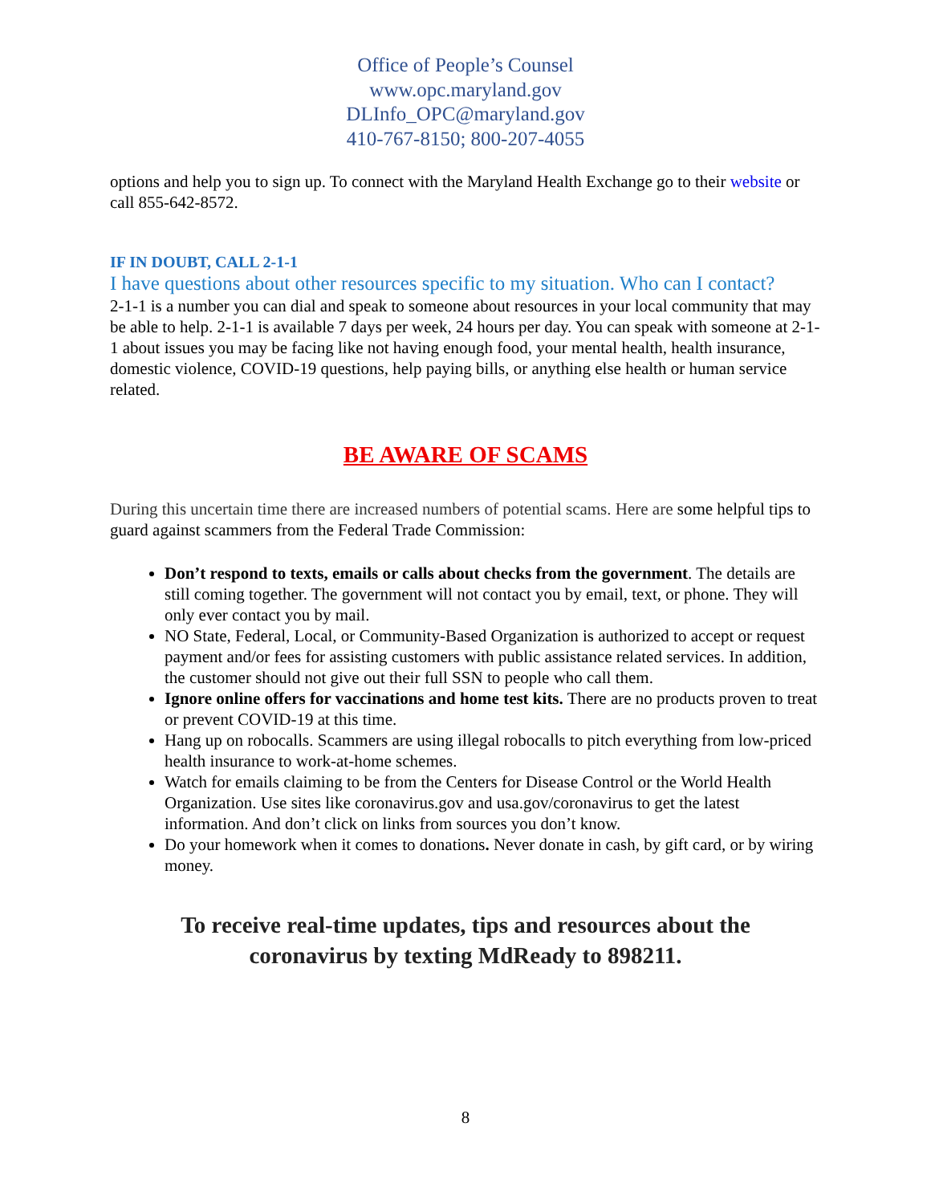Office of People’s Counsel
www.opc.maryland.gov
DLInfo_OPC@maryland.gov
410-767-8150; 800-207-4055
options and help you to sign up. To connect with the Maryland Health Exchange go to their website or call 855-642-8572.
IF IN DOUBT, CALL 2-1-1
I have questions about other resources specific to my situation. Who can I contact?
2-1-1 is a number you can dial and speak to someone about resources in your local community that may be able to help. 2-1-1 is available 7 days per week, 24 hours per day. You can speak with someone at 2-1-1 about issues you may be facing like not having enough food, your mental health, health insurance, domestic violence, COVID-19 questions, help paying bills, or anything else health or human service related.
BE AWARE OF SCAMS
During this uncertain time there are increased numbers of potential scams. Here are some helpful tips to guard against scammers from the Federal Trade Commission:
Don’t respond to texts, emails or calls about checks from the government. The details are still coming together. The government will not contact you by email, text, or phone. They will only ever contact you by mail.
NO State, Federal, Local, or Community-Based Organization is authorized to accept or request payment and/or fees for assisting customers with public assistance related services. In addition, the customer should not give out their full SSN to people who call them.
Ignore online offers for vaccinations and home test kits. There are no products proven to treat or prevent COVID-19 at this time.
Hang up on robocalls. Scammers are using illegal robocalls to pitch everything from low-priced health insurance to work-at-home schemes.
Watch for emails claiming to be from the Centers for Disease Control or the World Health Organization. Use sites like coronavirus.gov and usa.gov/coronavirus to get the latest information. And don’t click on links from sources you don’t know.
Do your homework when it comes to donations. Never donate in cash, by gift card, or by wiring money.
To receive real-time updates, tips and resources about the
coronavirus by texting MdReady to 898211.
8